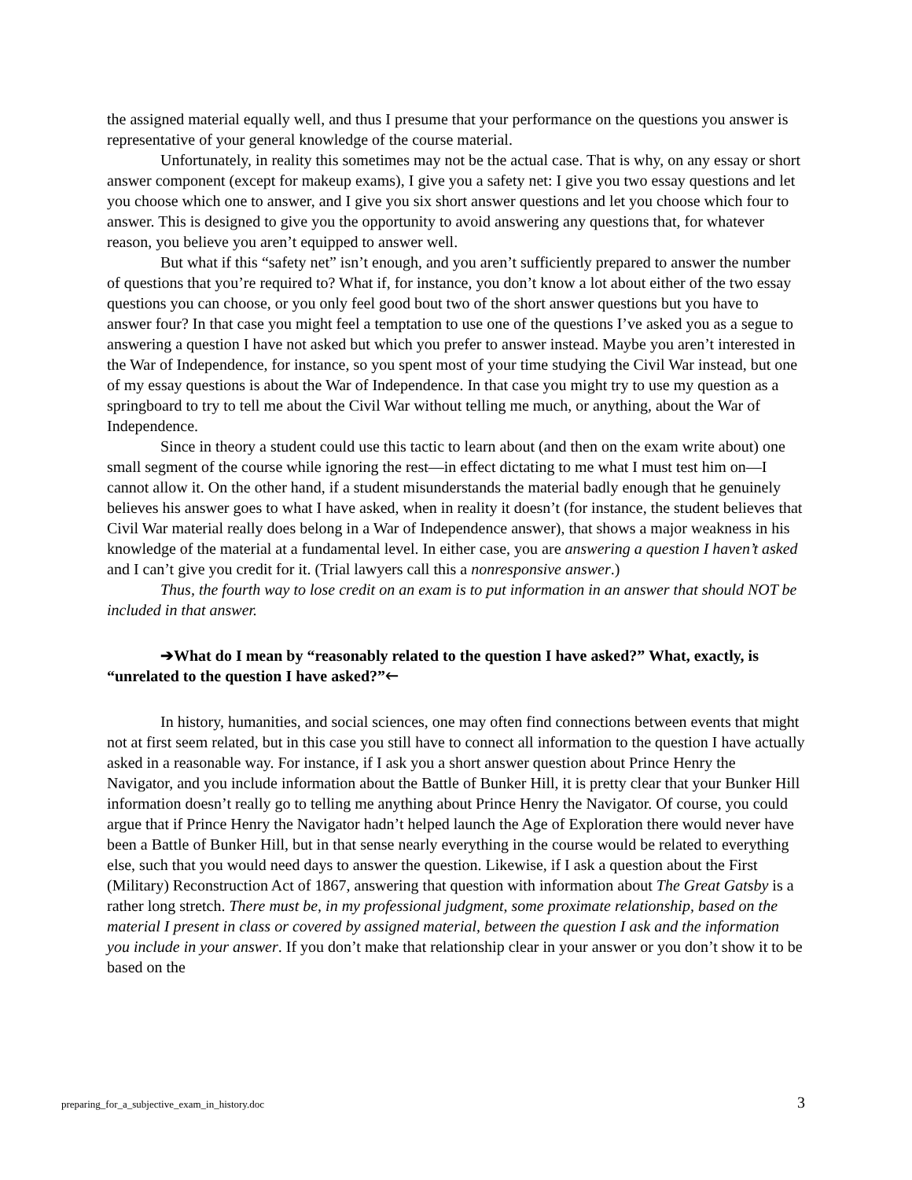the assigned material equally well, and thus I presume that your performance on the questions you answer is representative of your general knowledge of the course material.
Unfortunately, in reality this sometimes may not be the actual case. That is why, on any essay or short answer component (except for makeup exams), I give you a safety net: I give you two essay questions and let you choose which one to answer, and I give you six short answer questions and let you choose which four to answer. This is designed to give you the opportunity to avoid answering any questions that, for whatever reason, you believe you aren’t equipped to answer well.
But what if this “safety net” isn’t enough, and you aren’t sufficiently prepared to answer the number of questions that you’re required to? What if, for instance, you don’t know a lot about either of the two essay questions you can choose, or you only feel good bout two of the short answer questions but you have to answer four? In that case you might feel a temptation to use one of the questions I’ve asked you as a segue to answering a question I have not asked but which you prefer to answer instead. Maybe you aren’t interested in the War of Independence, for instance, so you spent most of your time studying the Civil War instead, but one of my essay questions is about the War of Independence. In that case you might try to use my question as a springboard to try to tell me about the Civil War without telling me much, or anything, about the War of Independence.
Since in theory a student could use this tactic to learn about (and then on the exam write about) one small segment of the course while ignoring the rest—in effect dictating to me what I must test him on—I cannot allow it. On the other hand, if a student misunderstands the material badly enough that he genuinely believes his answer goes to what I have asked, when in reality it doesn’t (for instance, the student believes that Civil War material really does belong in a War of Independence answer), that shows a major weakness in his knowledge of the material at a fundamental level. In either case, you are answering a question I haven’t asked and I can’t give you credit for it. (Trial lawyers call this a nonresponsive answer.)
Thus, the fourth way to lose credit on an exam is to put information in an answer that should NOT be included in that answer.
➔What do I mean by “reasonably related to the question I have asked?” What, exactly, is “unrelated to the question I have asked?”🡐
In history, humanities, and social sciences, one may often find connections between events that might not at first seem related, but in this case you still have to connect all information to the question I have actually asked in a reasonable way. For instance, if I ask you a short answer question about Prince Henry the Navigator, and you include information about the Battle of Bunker Hill, it is pretty clear that your Bunker Hill information doesn’t really go to telling me anything about Prince Henry the Navigator. Of course, you could argue that if Prince Henry the Navigator hadn’t helped launch the Age of Exploration there would never have been a Battle of Bunker Hill, but in that sense nearly everything in the course would be related to everything else, such that you would need days to answer the question. Likewise, if I ask a question about the First (Military) Reconstruction Act of 1867, answering that question with information about The Great Gatsby is a rather long stretch. There must be, in my professional judgment, some proximate relationship, based on the material I present in class or covered by assigned material, between the question I ask and the information you include in your answer. If you don’t make that relationship clear in your answer or you don’t show it to be based on the
preparing_for_a_subjective_exam_in_history.doc 3